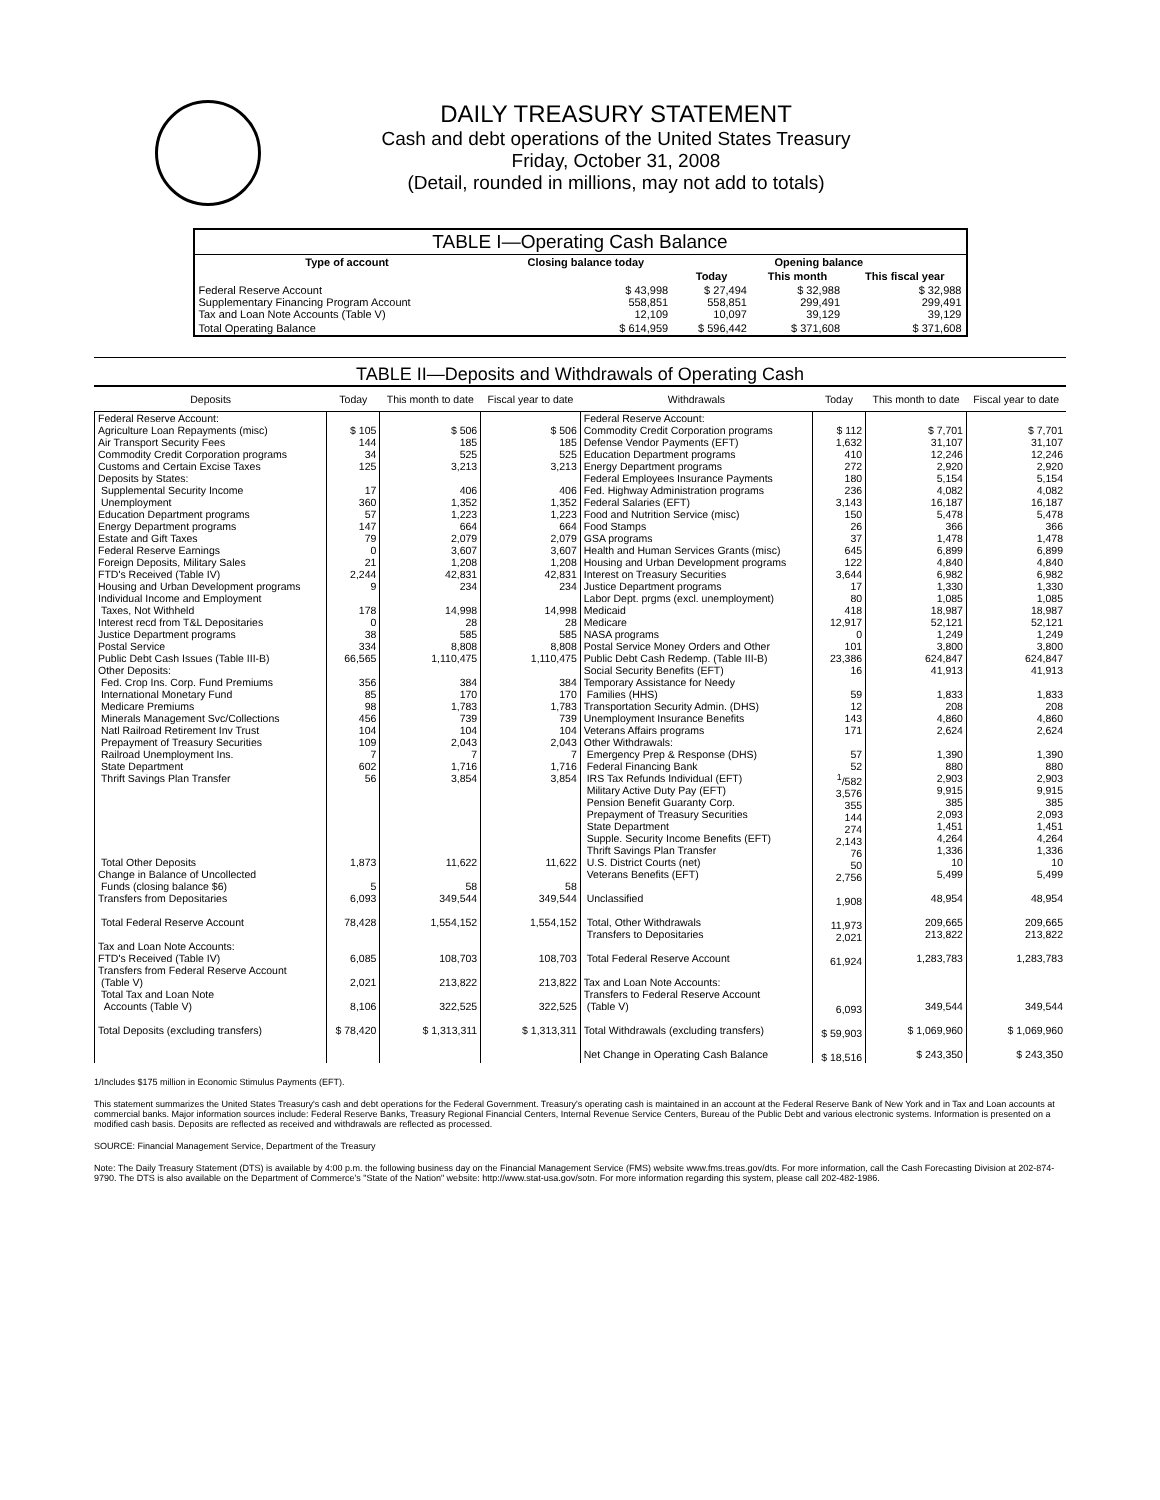DAILY TREASURY STATEMENT
Cash and debt operations of the United States Treasury
Friday, October 31, 2008
(Detail, rounded in millions, may not add to totals)
| TABLE I—Operating Cash Balance | | | | |
| Type of account | Closing balance today | Opening balance | | |
| | | Today | This month | This fiscal year |
| Federal Reserve Account Supplementary Financing Program Account Tax and Loan Note Accounts (Table V) | $ 43,998 558,851 12,109 | $ 27,494 558,851 10,097 | $ 32,988 299,491 39,129 | $ 32,988 299,491 39,129 |
| Total Operating Balance | $ 614,959 | $ 596,442 | $ 371,608 | $ 371,608 |
TABLE II—Deposits and Withdrawals of Operating Cash
| Deposits | Today | This month to date | Fiscal year to date | Withdrawals | Today | This month to date | Fiscal year to date |
| --- | --- | --- | --- | --- | --- | --- | --- |
| Federal Reserve Account: Agriculture Loan Repayments (misc) Air Transport Security Fees Commodity Credit Corporation programs Customs and Certain Excise Taxes Deposits by States: Supplemental Security Income Unemployment Education Department programs Energy Department programs Estate and Gift Taxes Federal Reserve Earnings Foreign Deposits, Military Sales FTD's Received (Table IV) Housing and Urban Development programs Individual Income and Employment Taxes, Not Withheld Interest recd from T&L Depositaries Justice Department programs Postal Service Public Debt Cash Issues (Table III-B) Other Deposits: Fed. Crop Ins. Corp. Fund Premiums International Monetary Fund Medicare Premiums Minerals Management Svc/Collections Natl Railroad Retirement Inv Trust Prepayment of Treasury Securities Railroad Unemployment Ins. State Department Thrift Savings Plan Transfer Total Other Deposits Change in Balance of Uncollected Funds (closing balance $6) Transfers from Depositaries Total Federal Reserve Account Tax and Loan Note Accounts: FTD's Received (Table IV) Transfers from Federal Reserve Account (Table V) Total Tax and Loan Note Accounts (Table V) Total Deposits (excluding transfers) | $ 105 144 34 125 17 360 57 147 79 0 21 2,244 9 178 0 38 334 66,565 356 85 98 456 104 109 7 602 56 1,873 5 6,093 78,428 6,085 2,021 8,106 $ 78,420 | $ 506 185 525 3,213 406 1,352 1,223 664 2,079 3,607 1,208 42,831 234 14,998 28 585 8,808 1,110,475 384 170 1,783 739 104 2,043 7 1,716 3,854 11,622 58 349,544 1,554,152 108,703 213,822 322,525 $ 1,313,311 | $ 506 185 525 3,213 406 1,352 1,223 664 2,079 3,607 1,208 42,831 234 14,998 28 585 8,808 1,110,475 384 170 1,783 739 104 2,043 7 1,716 3,854 11,622 58 349,544 1,554,152 108,703 213,822 322,525 $ 1,313,311 | Federal Reserve Account: Commodity Credit Corporation programs Defense Vendor Payments (EFT) Education Department programs Energy Department programs Federal Employees Insurance Payments Fed. Highway Administration programs Federal Salaries (EFT) Food and Nutrition Service (misc) Food Stamps GSA programs Health and Human Services Grants (misc) Housing and Urban Development programs Interest on Treasury Securities Justice Department programs Labor Dept. prgms (excl. unemployment) Medicaid Medicare NASA programs Postal Service Money Orders and Other Public Debt Cash Redemp. (Table III-B) Social Security Benefits (EFT) Temporary Assistance for Needy Families (HHS) Transportation Security Admin. (DHS) Unemployment Insurance Benefits Veterans Affairs programs Other Withdrawals: Emergency Prep & Response (DHS) Federal Financing Bank IRS Tax Refunds Individual (EFT) Military Active Duty Pay (EFT) Pension Benefit Guaranty Corp. Prepayment of Treasury Securities State Department Supple. Security Income Benefits (EFT) Thrift Savings Plan Transfer U.S. District Courts (net) Veterans Benefits (EFT) Unclassified Total, Other Withdrawals Transfers to Depositaries Total Federal Reserve Account Tax and Loan Note Accounts: Transfers to Federal Reserve Account (Table V) Total Withdrawals (excluding transfers) Net Change in Operating Cash Balance | $ 112 1,632 410 272 180 236 3,143 150 26 37 645 122 3,644 17 80 418 12,917 0 101 23,386 16 59 12 143 171 57 52 <sup>1</sup>/582 3,576 355 144 274 2,143 76 50 2,756 1,908 11,973 2,021 61,924 6,093 $ 59,903 $ 18,516 | $ 7,701 31,107 12,246 2,920 5,154 4,082 16,187 5,478 366 1,478 6,899 4,840 6,982 1,330 1,085 18,987 52,121 1,249 3,800 624,847 41,913 1,833 208 4,860 2,624 1,390 880 2,903 9,915 385 2,093 1,451 4,264 1,336 10 5,499 48,954 209,665 213,822 1,283,783 349,544 $ 1,069,960 $ 243,350 | $ 7,701 31,107 12,246 2,920 5,154 4,082 16,187 5,478 366 1,478 6,899 4,840 6,982 1,330 1,085 18,987 52,121 1,249 3,800 624,847 41,913 1,833 208 4,860 2,624 1,390 880 2,903 9,915 385 2,093 1,451 4,264 1,336 10 5,499 48,954 209,665 213,822 1,283,783 349,544 $ 1,069,960 $ 243,350 |
1/Includes $175 million in Economic Stimulus Payments (EFT).
This statement summarizes the United States Treasury's cash and debt operations for the Federal Government. Treasury's operating cash is maintained in an account at the Federal Reserve Bank of New York and in Tax and Loan accounts at commercial banks. Major information sources include: Federal Reserve Banks, Treasury Regional Financial Centers, Internal Revenue Service Centers, Bureau of the Public Debt and various electronic systems. Information is presented on a modified cash basis. Deposits are reflected as received and withdrawals are reflected as processed.
SOURCE: Financial Management Service, Department of the Treasury
Note: The Daily Treasury Statement (DTS) is available by 4:00 p.m. the following business day on the Financial Management Service (FMS) website www.fms.treas.gov/dts. For more information, call the Cash Forecasting Division at 202-874-9790. The DTS is also available on the Department of Commerce's "State of the Nation" website: http://www.stat-usa.gov/sotn. For more information regarding this system, please call 202-482-1986.